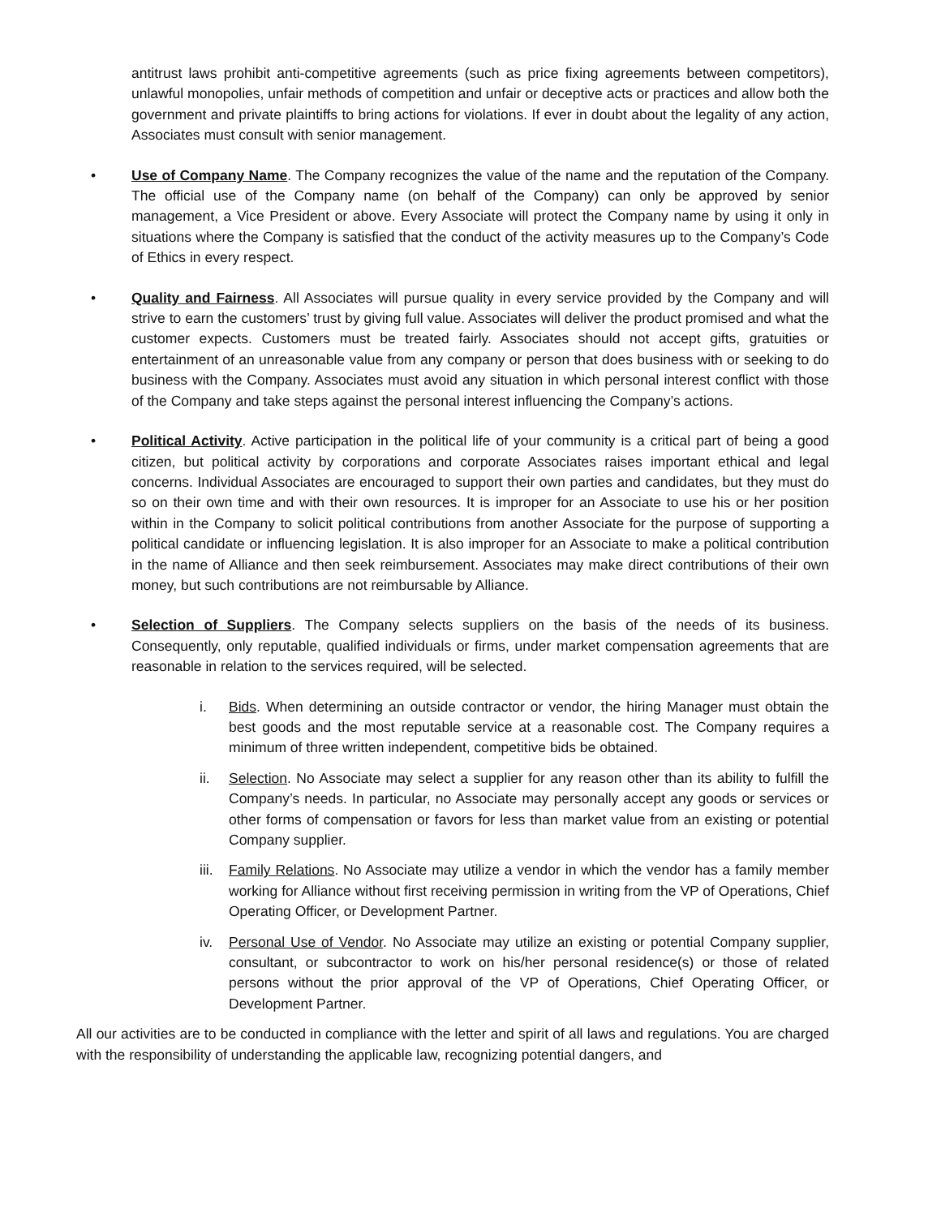antitrust laws prohibit anti-competitive agreements (such as price fixing agreements between competitors), unlawful monopolies, unfair methods of competition and unfair or deceptive acts or practices and allow both the government and private plaintiffs to bring actions for violations. If ever in doubt about the legality of any action, Associates must consult with senior management.
• Use of Company Name. The Company recognizes the value of the name and the reputation of the Company. The official use of the Company name (on behalf of the Company) can only be approved by senior management, a Vice President or above. Every Associate will protect the Company name by using it only in situations where the Company is satisfied that the conduct of the activity measures up to the Company’s Code of Ethics in every respect.
• Quality and Fairness. All Associates will pursue quality in every service provided by the Company and will strive to earn the customers’ trust by giving full value. Associates will deliver the product promised and what the customer expects. Customers must be treated fairly. Associates should not accept gifts, gratuities or entertainment of an unreasonable value from any company or person that does business with or seeking to do business with the Company. Associates must avoid any situation in which personal interest conflict with those of the Company and take steps against the personal interest influencing the Company’s actions.
• Political Activity. Active participation in the political life of your community is a critical part of being a good citizen, but political activity by corporations and corporate Associates raises important ethical and legal concerns. Individual Associates are encouraged to support their own parties and candidates, but they must do so on their own time and with their own resources. It is improper for an Associate to use his or her position within in the Company to solicit political contributions from another Associate for the purpose of supporting a political candidate or influencing legislation. It is also improper for an Associate to make a political contribution in the name of Alliance and then seek reimbursement. Associates may make direct contributions of their own money, but such contributions are not reimbursable by Alliance.
• Selection of Suppliers. The Company selects suppliers on the basis of the needs of its business. Consequently, only reputable, qualified individuals or firms, under market compensation agreements that are reasonable in relation to the services required, will be selected.
i. Bids. When determining an outside contractor or vendor, the hiring Manager must obtain the best goods and the most reputable service at a reasonable cost. The Company requires a minimum of three written independent, competitive bids be obtained.
ii. Selection. No Associate may select a supplier for any reason other than its ability to fulfill the Company’s needs. In particular, no Associate may personally accept any goods or services or other forms of compensation or favors for less than market value from an existing or potential Company supplier.
iii.
Family Relations. No Associate may utilize a vendor in which the vendor has a family member working for Alliance without first receiving permission in writing from the VP of Operations, Chief Operating Officer, or Development Partner.
iv. Personal Use of Vendor. No Associate may utilize an existing or potential Company supplier, consultant, or subcontractor to work on his/her personal residence(s) or those of related persons without the prior approval of the VP of Operations, Chief Operating Officer, or Development Partner.
All our activities are to be conducted in compliance with the letter and spirit of all laws and regulations. You are charged with the responsibility of understanding the applicable law, recognizing potential dangers, and